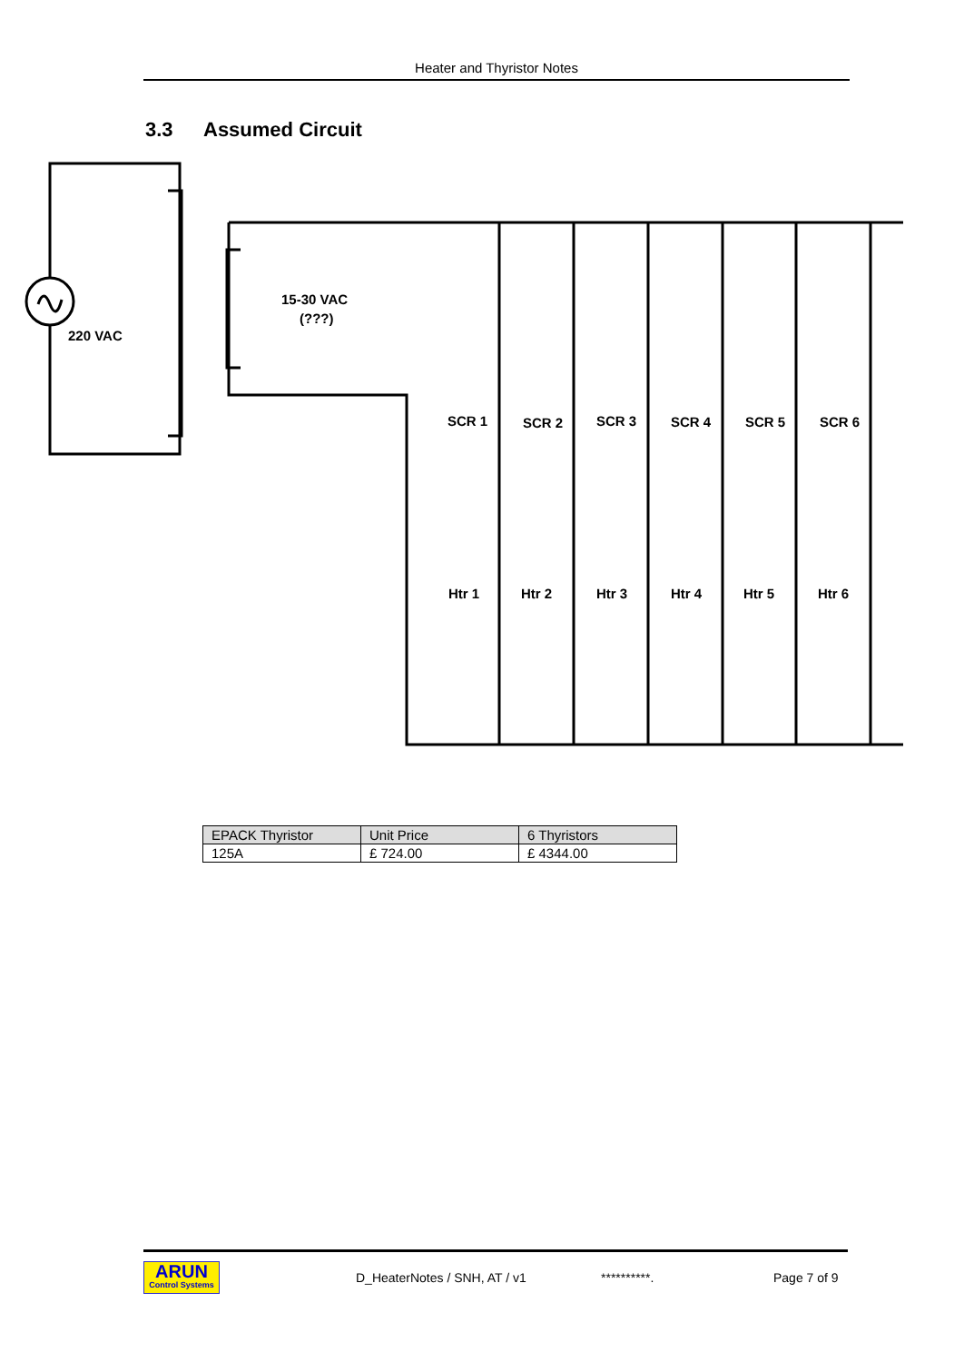Heater and Thyristor Notes
3.3 Assumed Circuit
220 VAC
15-30 VAC
(???)
SCR 1
SCR 2
SCR 3
SCR 4
SCR 5
SCR 6
Htr 1
Htr 2
Htr 3
Htr 4
Htr 5
Htr 6
| EPACK Thyristor | Unit Price | 6 Thyristors |
| 125A | £ 724.00 | £ 4344.00 |
ARUN
Control Systems
D_HeaterNotes / SNH, AT / v1 **********. Page 7 of 9